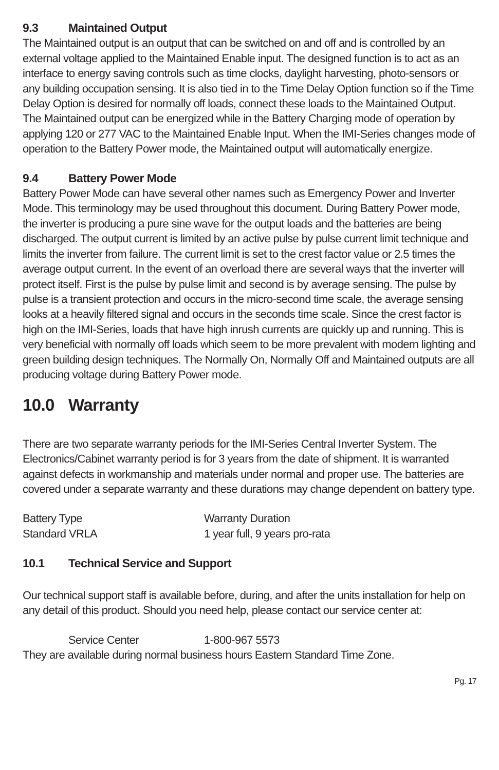9.3 Maintained Output
The Maintained output is an output that can be switched on and off and is controlled by an external voltage applied to the Maintained Enable input. The designed function is to act as an interface to energy saving controls such as time clocks, daylight harvesting, photo-sensors or any building occupation sensing. It is also tied in to the Time Delay Option function so if the Time Delay Option is desired for normally off loads, connect these loads to the Maintained Output. The Maintained output can be energized while in the Battery Charging mode of operation by applying 120 or 277 VAC to the Maintained Enable Input. When the IMI-Series changes mode of operation to the Battery Power mode, the Maintained output will automatically energize.
9.4 Battery Power Mode
Battery Power Mode can have several other names such as Emergency Power and Inverter Mode. This terminology may be used throughout this document. During Battery Power mode, the inverter is producing a pure sine wave for the output loads and the batteries are being discharged. The output current is limited by an active pulse by pulse current limit technique and limits the inverter from failure. The current limit is set to the crest factor value or 2.5 times the average output current. In the event of an overload there are several ways that the inverter will protect itself. First is the pulse by pulse limit and second is by average sensing. The pulse by pulse is a transient protection and occurs in the micro-second time scale, the average sensing looks at a heavily filtered signal and occurs in the seconds time scale. Since the crest factor is high on the IMI-Series, loads that have high inrush currents are quickly up and running. This is very beneficial with normally off loads which seem to be more prevalent with modern lighting and green building design techniques. The Normally On, Normally Off and Maintained outputs are all producing voltage during Battery Power mode.
10.0 Warranty
There are two separate warranty periods for the IMI-Series Central Inverter System. The Electronics/Cabinet warranty period is for 3 years from the date of shipment. It is warranted against defects in workmanship and materials under normal and proper use. The batteries are covered under a separate warranty and these durations may change dependent on battery type.
| Battery Type | Warranty Duration |
| Standard VRLA | 1 year full, 9 years pro-rata |
10.1 Technical Service and Support
Our technical support staff is available before, during, and after the units installation for help on any detail of this product. Should you need help, please contact our service center at:
Service Center 1-800-967 5573
They are available during normal business hours Eastern Standard Time Zone.
Pg. 17